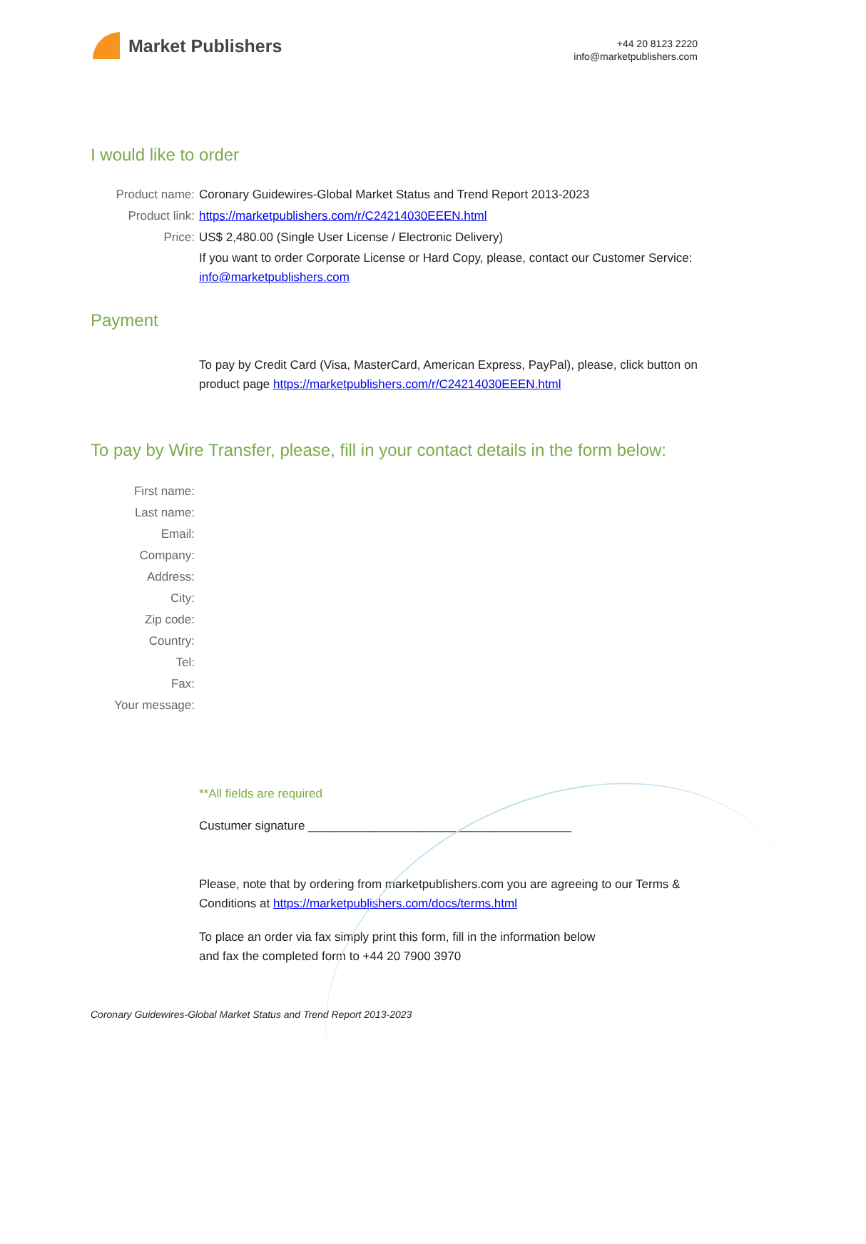Market Publishers
+44 20 8123 2220
info@marketpublishers.com
I would like to order
Product name: Coronary Guidewires-Global Market Status and Trend Report 2013-2023
Product link: https://marketpublishers.com/r/C24214030EEEN.html
Price: US$ 2,480.00 (Single User License / Electronic Delivery)
If you want to order Corporate License or Hard Copy, please, contact our Customer Service:
info@marketpublishers.com
Payment
To pay by Credit Card (Visa, MasterCard, American Express, PayPal), please, click button on product page https://marketpublishers.com/r/C24214030EEEN.html
To pay by Wire Transfer, please, fill in your contact details in the form below:
First name:
Last name:
Email:
Company:
Address:
City:
Zip code:
Country:
Tel:
Fax:
Your message:
**All fields are required
Custumer signature _______________________________________
Please, note that by ordering from marketpublishers.com you are agreeing to our Terms & Conditions at https://marketpublishers.com/docs/terms.html
To place an order via fax simply print this form, fill in the information below
and fax the completed form to +44 20 7900 3970
Coronary Guidewires-Global Market Status and Trend Report 2013-2023